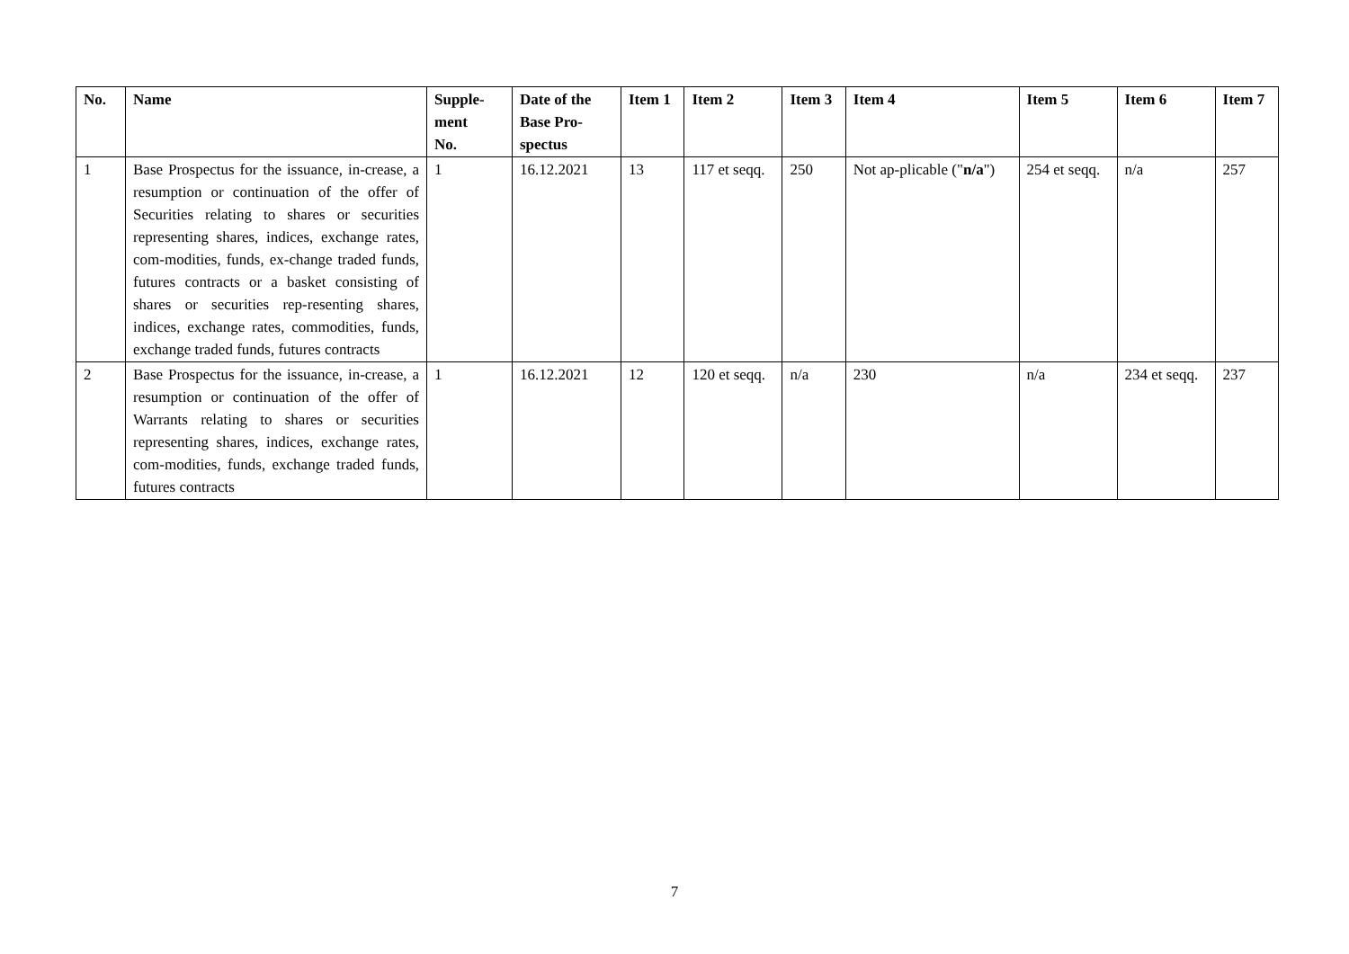| No. | Name | Supple- ment No. | Date of the Base Pro-spectus | Item 1 | Item 2 | Item 3 | Item 4 | Item 5 | Item 6 | Item 7 |
| --- | --- | --- | --- | --- | --- | --- | --- | --- | --- | --- |
| 1 | Base Prospectus for the issuance, in-crease, a resumption or continuation of the offer of Securities relating to shares or securities representing shares, indices, exchange rates, com-modities, funds, ex-change traded funds, futures contracts or a basket consisting of shares or securities rep-resenting shares, indices, exchange rates, commodities, funds, exchange traded funds, futures contracts | 1 | 16.12.2021 | 13 | 117 et seqq. | 250 | Not ap-plicable (" n/a ") | 254 et seqq. | n/a | 257 |
| 2 | Base Prospectus for the issuance, in-crease, a resumption or continuation of the offer of Warrants relating to shares or securities representing shares, indices, exchange rates, com-modities, funds, exchange traded funds, futures contracts | 1 | 16.12.2021 | 12 | 120 et seqq. | n/a | 230 | n/a | 234 et seqq. | 237 |
7